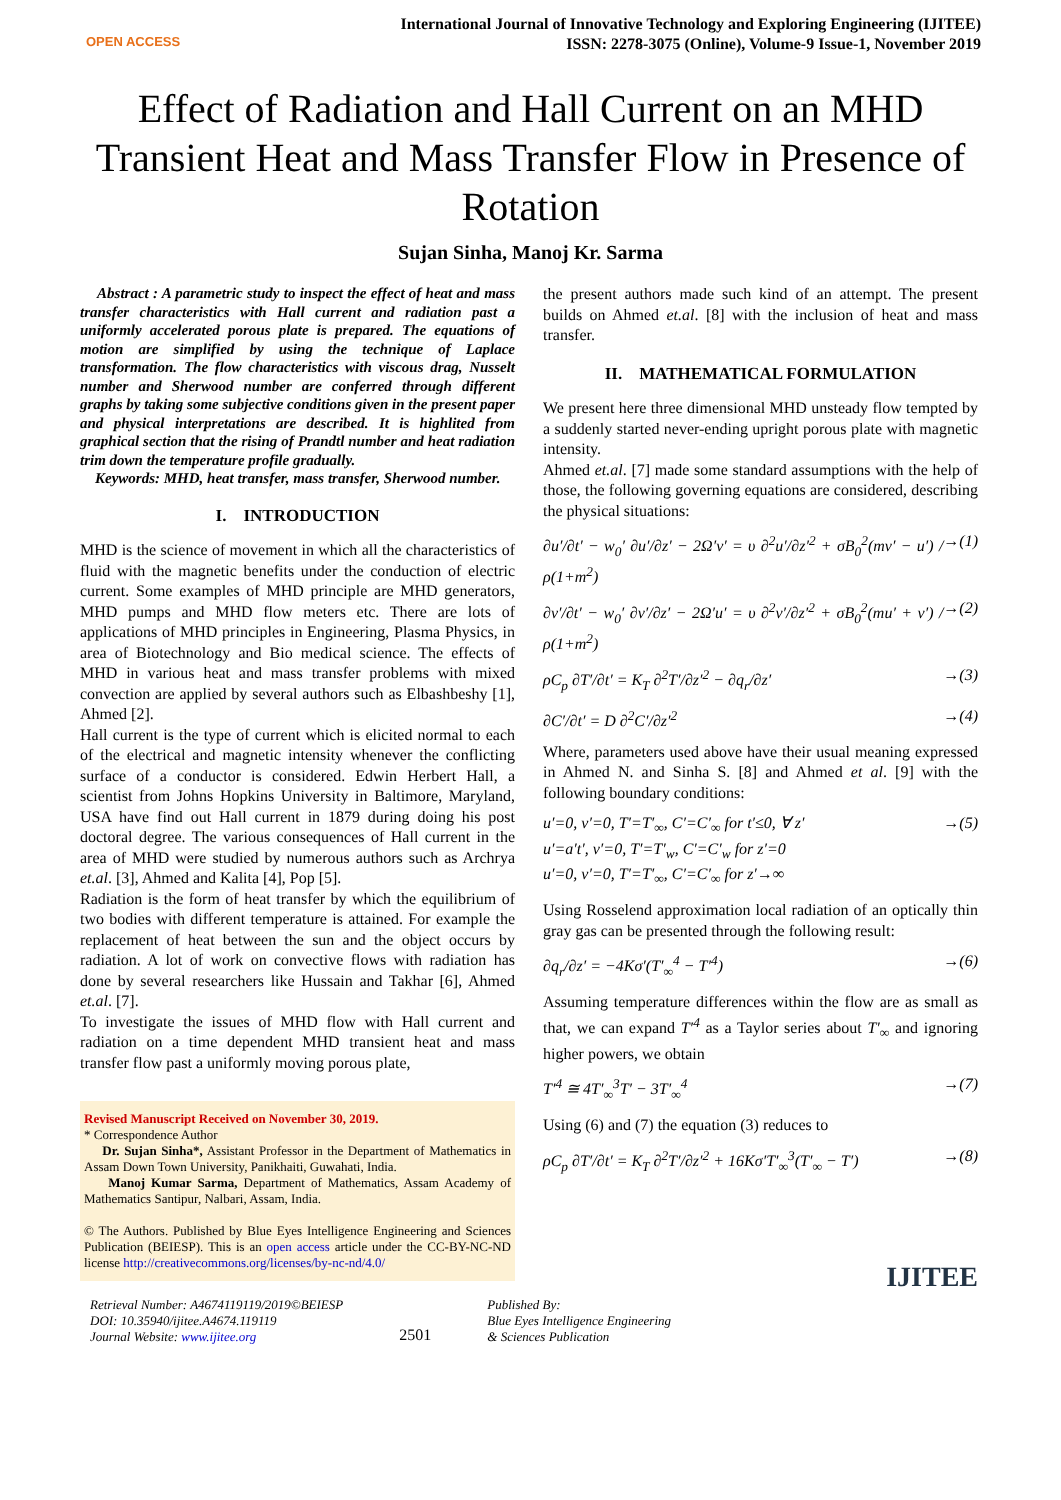OPEN ACCESS
International Journal of Innovative Technology and Exploring Engineering (IJITEE)
ISSN: 2278-3075 (Online), Volume-9 Issue-1, November 2019
Effect of Radiation and Hall Current on an MHD Transient Heat and Mass Transfer Flow in Presence of Rotation
Sujan Sinha, Manoj Kr. Sarma
Abstract : A parametric study to inspect the effect of heat and mass transfer characteristics with Hall current and radiation past a uniformly accelerated porous plate is prepared. The equations of motion are simplified by using the technique of Laplace transformation. The flow characteristics with viscous drag, Nusselt number and Sherwood number are conferred through different graphs by taking some subjective conditions given in the present paper and physical interpretations are described. It is highlited from graphical section that the rising of Prandtl number and heat radiation trim down the temperature profile gradually.
Keywords: MHD, heat transfer, mass transfer, Sherwood number.
I. INTRODUCTION
MHD is the science of movement in which all the characteristics of fluid with the magnetic benefits under the conduction of electric current. Some examples of MHD principle are MHD generators, MHD pumps and MHD flow meters etc. There are lots of applications of MHD principles in Engineering, Plasma Physics, in area of Biotechnology and Bio medical science. The effects of MHD in various heat and mass transfer problems with mixed convection are applied by several authors such as Elbashbeshy [1], Ahmed [2].
Hall current is the type of current which is elicited normal to each of the electrical and magnetic intensity whenever the conflicting surface of a conductor is considered. Edwin Herbert Hall, a scientist from Johns Hopkins University in Baltimore, Maryland, USA have find out Hall current in 1879 during doing his post doctoral degree. The various consequences of Hall current in the area of MHD were studied by numerous authors such as Archrya et.al. [3], Ahmed and Kalita [4], Pop [5].
Radiation is the form of heat transfer by which the equilibrium of two bodies with different temperature is attained. For example the replacement of heat between the sun and the object occurs by radiation. A lot of work on convective flows with radiation has done by several researchers like Hussain and Takhar [6], Ahmed et.al. [7].
To investigate the issues of MHD flow with Hall current and radiation on a time dependent MHD transient heat and mass transfer flow past a uniformly moving porous plate,
Revised Manuscript Received on November 30, 2019.
* Correspondence Author
Dr. Sujan Sinha*, Assistant Professor in the Department of Mathematics in Assam Down Town University, Panikhaiti, Guwahati, India.
Manoj Kumar Sarma, Department of Mathematics, Assam Academy of Mathematics Santipur, Nalbari, Assam, India.
© The Authors. Published by Blue Eyes Intelligence Engineering and Sciences Publication (BEIESP). This is an open access article under the CC-BY-NC-ND license http://creativecommons.org/licenses/by-nc-nd/4.0/
the present authors made such kind of an attempt. The present builds on Ahmed et.al. [8] with the inclusion of heat and mass transfer.
II. MATHEMATICAL FORMULATION
We present here three dimensional MHD unsteady flow tempted by a suddenly started never-ending upright porous plate with magnetic intensity.
Ahmed et.al. [7] made some standard assumptions with the help of those, the following governing equations are considered, describing the physical situations:
∂u′/∂t′ − w<sub>0</sub>′ ∂u′/∂z′ − 2Ω′v′ = υ ∂<sup>2</sup>u′/∂z′<sup>2</sup> + σB<sub>0</sub><sup>2</sup>(mv′ − u′) / ρ(1+m<sup>2</sup>) →(1)
∂v′/∂t′ − w<sub>0</sub>′ ∂v′/∂z′ − 2Ω′u′ = υ ∂<sup>2</sup>v′/∂z′<sup>2</sup> + σB<sub>0</sub><sup>2</sup>(mu′ + v′) / ρ(1+m<sup>2</sup>) →(2)
ρC<sub>p</sub> ∂T′/∂t′ = K<sub>T</sub> ∂<sup>2</sup>T′/∂z′<sup>2</sup> − ∂q<sub>r</sub>/∂z′ →(3)
∂C′/∂t′ = D ∂<sup>2</sup>C′/∂z′<sup>2</sup> →(4)
Where, parameters used above have their usual meaning expressed in Ahmed N. and Sinha S. [8] and Ahmed et al. [9] with the following boundary conditions:
u′=0, v′=0, T′=T′<sub>∞</sub>, C′=C′<sub>∞</sub> for t′≤0, ∀ z′
u′=a′t′, v′=0, T′=T′<sub>w</sub>, C′=C′<sub>w</sub> for z′=0
u′=0, v′=0, T′=T′<sub>∞</sub>, C′=C′<sub>∞</sub> for z′→∞ →(5)
Using Rosselend approximation local radiation of an optically thin gray gas can be presented through the following result:
∂q<sub>r</sub>/∂z′ = −4Kσ′(T′<sub>∞</sub><sup>4</sup> − T′<sup>4</sup>) →(6)
Assuming temperature differences within the flow are as small as that, we can expand T′<sup>4</sup> as a Taylor series about T′<sub>∞</sub> and ignoring higher powers, we obtain
T′<sup>4</sup> ≅ 4T′<sub>∞</sub><sup>3</sup>T′ − 3T′<sub>∞</sub><sup>4</sup> →(7)
Using (6) and (7) the equation (3) reduces to
ρC<sub>p</sub> ∂T′/∂t′ = K<sub>T</sub> ∂<sup>2</sup>T′/∂z′<sup>2</sup> + 16Kσ′T′<sub>∞</sub><sup>3</sup>(T′<sub>∞</sub> − T′) →(8)
IJITEE
Retrieval Number: A4674119119/2019©BEIESP
DOI: 10.35940/ijitee.A4674.119119
Journal Website: www.ijitee.org
2501
Published By:
Blue Eyes Intelligence Engineering
& Sciences Publication